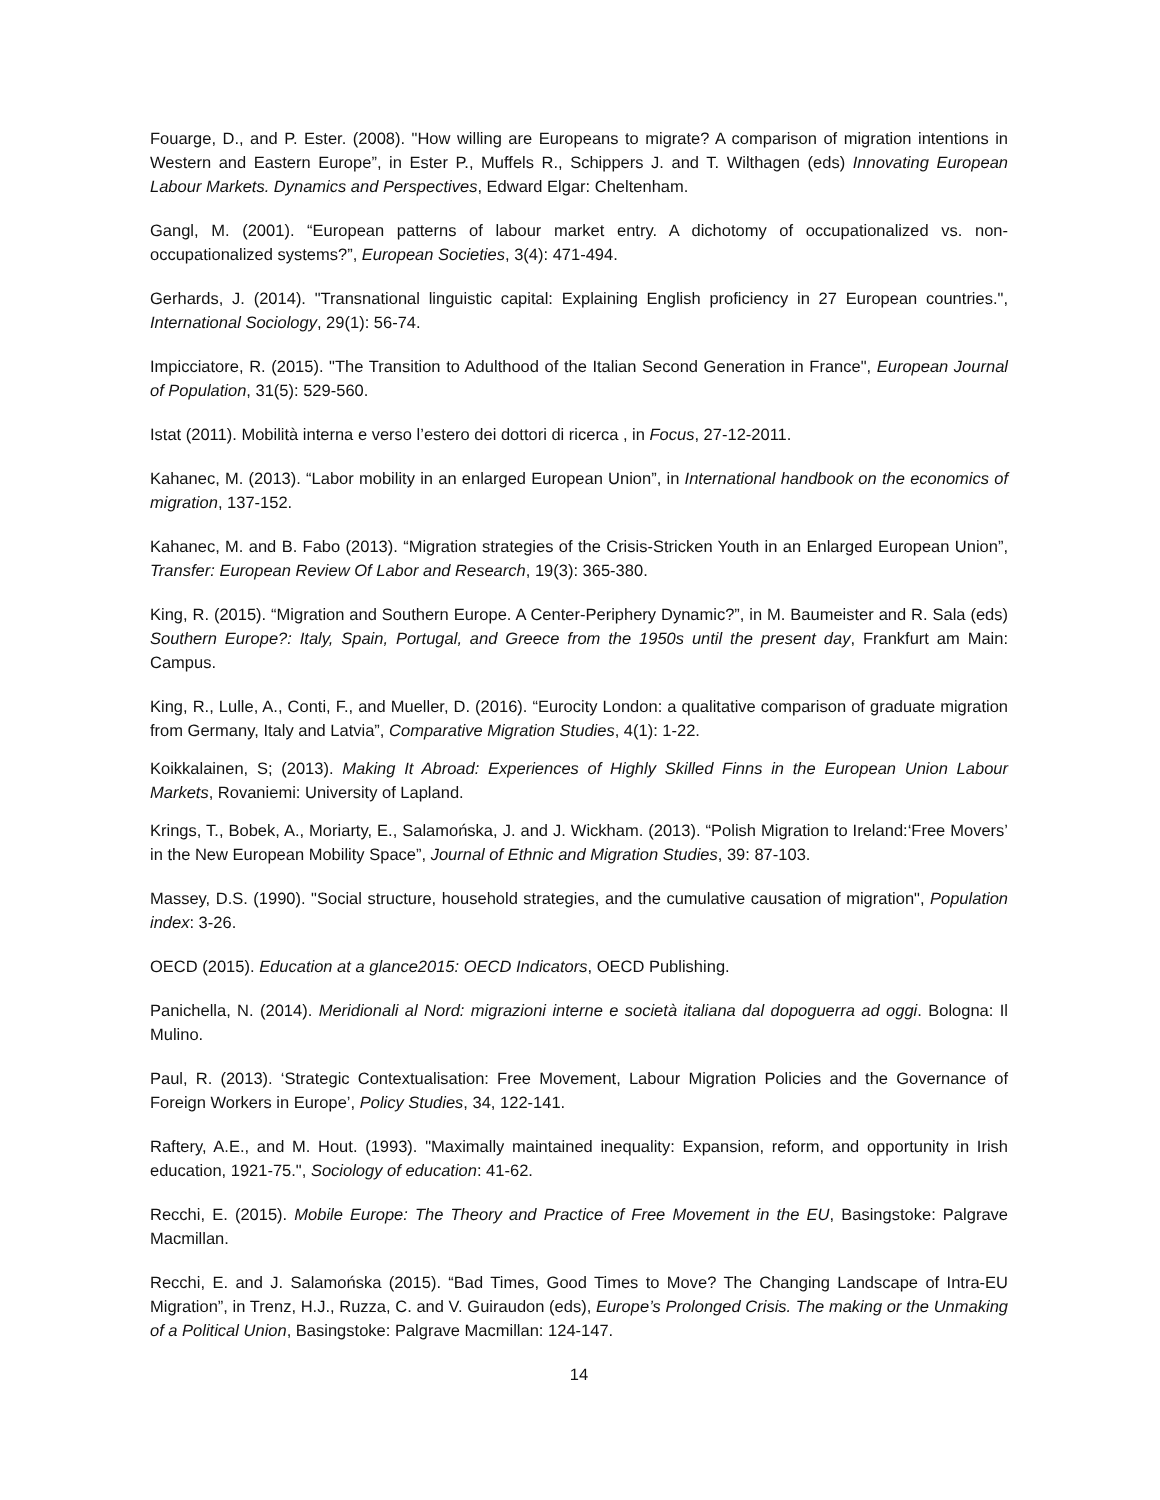Fouarge, D., and P. Ester. (2008). "How willing are Europeans to migrate? A comparison of migration intentions in Western and Eastern Europe”, in Ester P., Muffels R., Schippers J. and T. Wilthagen (eds) Innovating European Labour Markets. Dynamics and Perspectives, Edward Elgar: Cheltenham.
Gangl, M. (2001). “European patterns of labour market entry. A dichotomy of occupationalized vs. non-occupationalized systems?”, European Societies, 3(4): 471-494.
Gerhards, J. (2014). "Transnational linguistic capital: Explaining English proficiency in 27 European countries.", International Sociology, 29(1): 56-74.
Impicciatore, R. (2015). "The Transition to Adulthood of the Italian Second Generation in France", European Journal of Population, 31(5): 529-560.
Istat (2011). Mobilità interna e verso l’estero dei dottori di ricerca , in Focus, 27-12-2011.
Kahanec, M. (2013). “Labor mobility in an enlarged European Union”, in International handbook on the economics of migration, 137-152.
Kahanec, M. and B. Fabo (2013). “Migration strategies of the Crisis-Stricken Youth in an Enlarged European Union”, Transfer: European Review Of Labor and Research, 19(3): 365-380.
King, R. (2015). “Migration and Southern Europe. A Center-Periphery Dynamic?”, in M. Baumeister and R. Sala (eds) Southern Europe?: Italy, Spain, Portugal, and Greece from the 1950s until the present day, Frankfurt am Main: Campus.
King, R., Lulle, A., Conti, F., and Mueller, D. (2016). “Eurocity London: a qualitative comparison of graduate migration from Germany, Italy and Latvia”, Comparative Migration Studies, 4(1): 1-22.
Koikkalainen, S; (2013). Making It Abroad: Experiences of Highly Skilled Finns in the European Union Labour Markets, Rovaniemi: University of Lapland.
Krings, T., Bobek, A., Moriarty, E., Salamońska, J. and J. Wickham. (2013). “Polish Migration to Ireland:‘Free Movers’ in the New European Mobility Space”, Journal of Ethnic and Migration Studies, 39: 87-103.
Massey, D.S. (1990). "Social structure, household strategies, and the cumulative causation of migration", Population index: 3-26.
OECD (2015). Education at a glance2015: OECD Indicators, OECD Publishing.
Panichella, N. (2014). Meridionali al Nord: migrazioni interne e società italiana dal dopoguerra ad oggi. Bologna: Il Mulino.
Paul, R. (2013). ‘Strategic Contextualisation: Free Movement, Labour Migration Policies and the Governance of Foreign Workers in Europe’, Policy Studies, 34, 122-141.
Raftery, A.E., and M. Hout. (1993). "Maximally maintained inequality: Expansion, reform, and opportunity in Irish education, 1921-75.", Sociology of education: 41-62.
Recchi, E. (2015). Mobile Europe: The Theory and Practice of Free Movement in the EU, Basingstoke: Palgrave Macmillan.
Recchi, E. and J. Salamońska (2015). “Bad Times, Good Times to Move? The Changing Landscape of Intra-EU Migration”, in Trenz, H.J., Ruzza, C. and V. Guiraudon (eds), Europe’s Prolonged Crisis. The making or the Unmaking of a Political Union, Basingstoke: Palgrave Macmillan: 124-147.
14